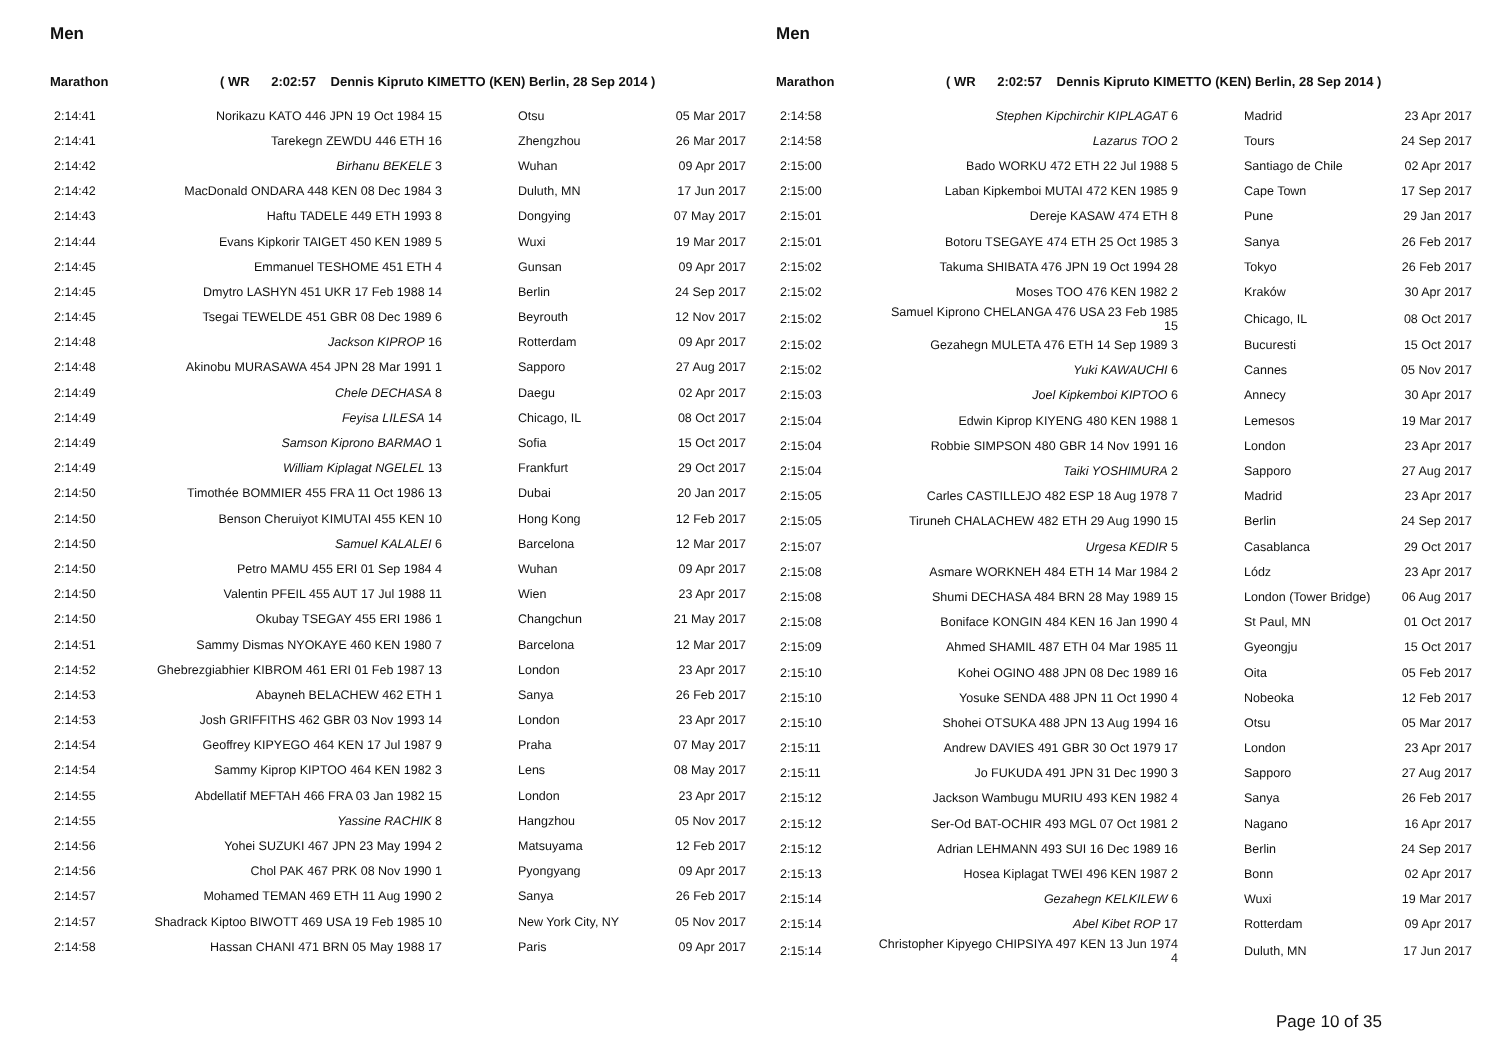Men
Marathon ( WR 2:02:57 Dennis Kipruto KIMETTO (KEN) Berlin, 28 Sep 2014 )
| 2:14:41 | Norikazu KATO 446 JPN 19 Oct 1984 15 | | Otsu | 05 Mar 2017 |
| 2:14:41 | Tarekegn ZEWDU 446 ETH 16 | | Zhengzhou | 26 Mar 2017 |
| 2:14:42 | Birhanu BEKELE 3 | | Wuhan | 09 Apr 2017 |
| 2:14:42 | MacDonald ONDARA 448 KEN 08 Dec 1984 3 | | Duluth, MN | 17 Jun 2017 |
| 2:14:43 | Haftu TADELE 449 ETH 1993 8 | | Dongying | 07 May 2017 |
| 2:14:44 | Evans Kipkorir TAIGET 450 KEN 1989 5 | | Wuxi | 19 Mar 2017 |
| 2:14:45 | Emmanuel TESHOME 451 ETH 4 | | Gunsan | 09 Apr 2017 |
| 2:14:45 | Dmytro LASHYN 451 UKR 17 Feb 1988 14 | | Berlin | 24 Sep 2017 |
| 2:14:45 | Tsegai TEWELDE 451 GBR 08 Dec 1989 6 | | Beyrouth | 12 Nov 2017 |
| 2:14:48 | Jackson KIPROP 16 | | Rotterdam | 09 Apr 2017 |
| 2:14:48 | Akinobu MURASAWA 454 JPN 28 Mar 1991 1 | | Sapporo | 27 Aug 2017 |
| 2:14:49 | Chele DECHASA 8 | | Daegu | 02 Apr 2017 |
| 2:14:49 | Feyisa LILESA 14 | | Chicago, IL | 08 Oct 2017 |
| 2:14:49 | Samson Kiprono BARMAO 1 | | Sofia | 15 Oct 2017 |
| 2:14:49 | William Kiplagat NGELEL 13 | | Frankfurt | 29 Oct 2017 |
| 2:14:50 | Timothée BOMMIER 455 FRA 11 Oct 1986 13 | | Dubai | 20 Jan 2017 |
| 2:14:50 | Benson Cheruiyot KIMUTAI 455 KEN 10 | | Hong Kong | 12 Feb 2017 |
| 2:14:50 | Samuel KALALEI 6 | | Barcelona | 12 Mar 2017 |
| 2:14:50 | Petro MAMU 455 ERI 01 Sep 1984 4 | | Wuhan | 09 Apr 2017 |
| 2:14:50 | Valentin PFEIL 455 AUT 17 Jul 1988 11 | | Wien | 23 Apr 2017 |
| 2:14:50 | Okubay TSEGAY 455 ERI 1986 1 | | Changchun | 21 May 2017 |
| 2:14:51 | Sammy Dismas NYOKAYE 460 KEN 1980 7 | | Barcelona | 12 Mar 2017 |
| 2:14:52 | Ghebrezgiabhier KIBROM 461 ERI 01 Feb 1987 13 | | London | 23 Apr 2017 |
| 2:14:53 | Abayneh BELACHEW 462 ETH 1 | | Sanya | 26 Feb 2017 |
| 2:14:53 | Josh GRIFFITHS 462 GBR 03 Nov 1993 14 | | London | 23 Apr 2017 |
| 2:14:54 | Geoffrey KIPYEGO 464 KEN 17 Jul 1987 9 | | Praha | 07 May 2017 |
| 2:14:54 | Sammy Kiprop KIPTOO 464 KEN 1982 3 | | Lens | 08 May 2017 |
| 2:14:55 | Abdellatif MEFTAH 466 FRA 03 Jan 1982 15 | | London | 23 Apr 2017 |
| 2:14:55 | Yassine RACHIK 8 | | Hangzhou | 05 Nov 2017 |
| 2:14:56 | Yohei SUZUKI 467 JPN 23 May 1994 2 | | Matsuyama | 12 Feb 2017 |
| 2:14:56 | Chol PAK 467 PRK 08 Nov 1990 1 | | Pyongyang | 09 Apr 2017 |
| 2:14:57 | Mohamed TEMAN 469 ETH 11 Aug 1990 2 | | Sanya | 26 Feb 2017 |
| 2:14:57 | Shadrack Kiptoo BIWOTT 469 USA 19 Feb 1985 10 | | New York City, NY | 05 Nov 2017 |
| 2:14:58 | Hassan CHANI 471 BRN 05 May 1988 17 | | Paris | 09 Apr 2017 |
Men
Marathon ( WR 2:02:57 Dennis Kipruto KIMETTO (KEN) Berlin, 28 Sep 2014 )
| 2:14:58 | Stephen Kipchirchir KIPLAGAT 6 | | Madrid | 23 Apr 2017 |
| 2:14:58 | Lazarus TOO 2 | | Tours | 24 Sep 2017 |
| 2:15:00 | Bado WORKU 472 ETH 22 Jul 1988 5 | | Santiago de Chile | 02 Apr 2017 |
| 2:15:00 | Laban Kipkemboi MUTAI 472 KEN 1985 9 | | Cape Town | 17 Sep 2017 |
| 2:15:01 | Dereje KASAW 474 ETH 8 | | Pune | 29 Jan 2017 |
| 2:15:01 | Botoru TSEGAYE 474 ETH 25 Oct 1985 3 | | Sanya | 26 Feb 2017 |
| 2:15:02 | Takuma SHIBATA 476 JPN 19 Oct 1994 28 | | Tokyo | 26 Feb 2017 |
| 2:15:02 | Moses TOO 476 KEN 1982 2 | | Kraków | 30 Apr 2017 |
| 2:15:02 | Samuel Kiprono CHELANGA 476 USA 23 Feb 1985 15 | | Chicago, IL | 08 Oct 2017 |
| 2:15:02 | Gezahegn MULETA 476 ETH 14 Sep 1989 3 | | Bucuresti | 15 Oct 2017 |
| 2:15:02 | Yuki KAWAUCHI 6 | | Cannes | 05 Nov 2017 |
| 2:15:03 | Joel Kipkemboi KIPTOO 6 | | Annecy | 30 Apr 2017 |
| 2:15:04 | Edwin Kiprop KIYENG 480 KEN 1988 1 | | Lemesos | 19 Mar 2017 |
| 2:15:04 | Robbie SIMPSON 480 GBR 14 Nov 1991 16 | | London | 23 Apr 2017 |
| 2:15:04 | Taiki YOSHIMURA 2 | | Sapporo | 27 Aug 2017 |
| 2:15:05 | Carles CASTILLEJO 482 ESP 18 Aug 1978 7 | | Madrid | 23 Apr 2017 |
| 2:15:05 | Tiruneh CHALACHEW 482 ETH 29 Aug 1990 15 | | Berlin | 24 Sep 2017 |
| 2:15:07 | Urgesa KEDIR 5 | | Casablanca | 29 Oct 2017 |
| 2:15:08 | Asmare WORKNEH 484 ETH 14 Mar 1984 2 | | Lódz | 23 Apr 2017 |
| 2:15:08 | Shumi DECHASA 484 BRN 28 May 1989 15 | | London (Tower Bridge) | 06 Aug 2017 |
| 2:15:08 | Boniface KONGIN 484 KEN 16 Jan 1990 4 | | St Paul, MN | 01 Oct 2017 |
| 2:15:09 | Ahmed SHAMIL 487 ETH 04 Mar 1985 11 | | Gyeongju | 15 Oct 2017 |
| 2:15:10 | Kohei OGINO 488 JPN 08 Dec 1989 16 | | Oita | 05 Feb 2017 |
| 2:15:10 | Yosuke SENDA 488 JPN 11 Oct 1990 4 | | Nobeoka | 12 Feb 2017 |
| 2:15:10 | Shohei OTSUKA 488 JPN 13 Aug 1994 16 | | Otsu | 05 Mar 2017 |
| 2:15:11 | Andrew DAVIES 491 GBR 30 Oct 1979 17 | | London | 23 Apr 2017 |
| 2:15:11 | Jo FUKUDA 491 JPN 31 Dec 1990 3 | | Sapporo | 27 Aug 2017 |
| 2:15:12 | Jackson Wambugu MURIU 493 KEN 1982 4 | | Sanya | 26 Feb 2017 |
| 2:15:12 | Ser-Od BAT-OCHIR 493 MGL 07 Oct 1981 2 | | Nagano | 16 Apr 2017 |
| 2:15:12 | Adrian LEHMANN 493 SUI 16 Dec 1989 16 | | Berlin | 24 Sep 2017 |
| 2:15:13 | Hosea Kiplagat TWEI 496 KEN 1987 2 | | Bonn | 02 Apr 2017 |
| 2:15:14 | Gezahegn KELKILEW 6 | | Wuxi | 19 Mar 2017 |
| 2:15:14 | Abel Kibet ROP 17 | | Rotterdam | 09 Apr 2017 |
| 2:15:14 | Christopher Kipyego CHIPSIYA 497 KEN 13 Jun 1974 4 | | Duluth, MN | 17 Jun 2017 |
Page 10 of 35